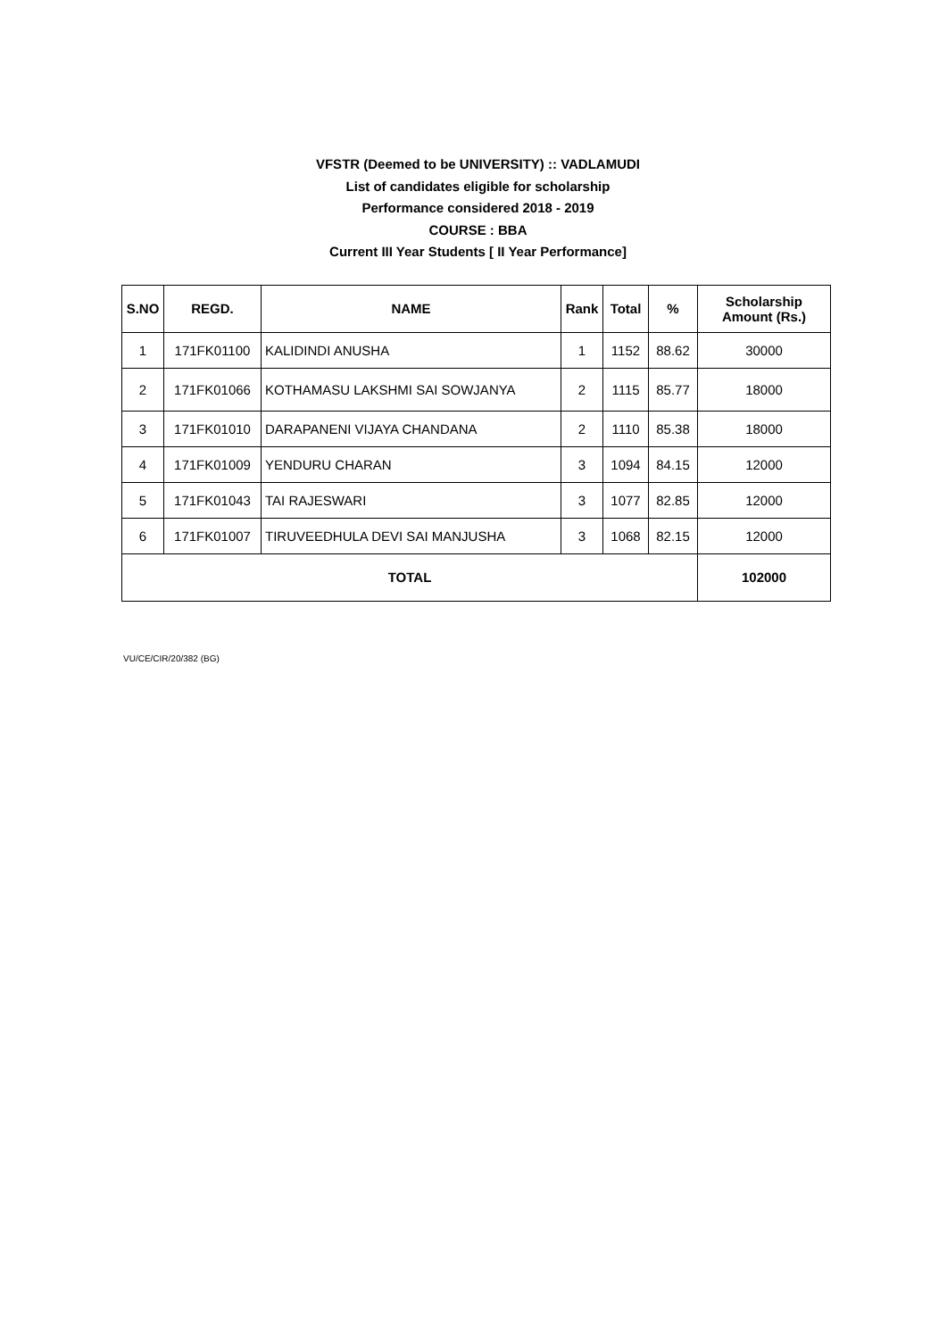VFSTR (Deemed to be UNIVERSITY) :: VADLAMUDI
List of candidates eligible for scholarship
Performance considered 2018 - 2019
COURSE : BBA
Current III Year Students [ II Year Performance]
| S.NO | REGD. | NAME | Rank | Total | % | Scholarship Amount (Rs.) |
| --- | --- | --- | --- | --- | --- | --- |
| 1 | 171FK01100 | KALIDINDI ANUSHA | 1 | 1152 | 88.62 | 30000 |
| 2 | 171FK01066 | KOTHAMASU LAKSHMI SAI SOWJANYA | 2 | 1115 | 85.77 | 18000 |
| 3 | 171FK01010 | DARAPANENI VIJAYA CHANDANA | 2 | 1110 | 85.38 | 18000 |
| 4 | 171FK01009 | YENDURU CHARAN | 3 | 1094 | 84.15 | 12000 |
| 5 | 171FK01043 | TAI RAJESWARI | 3 | 1077 | 82.85 | 12000 |
| 6 | 171FK01007 | TIRUVEEDHULA DEVI SAI MANJUSHA | 3 | 1068 | 82.15 | 12000 |
| TOTAL | | | | | | 102000 |
VU/CE/CIR/20/382 (BG)